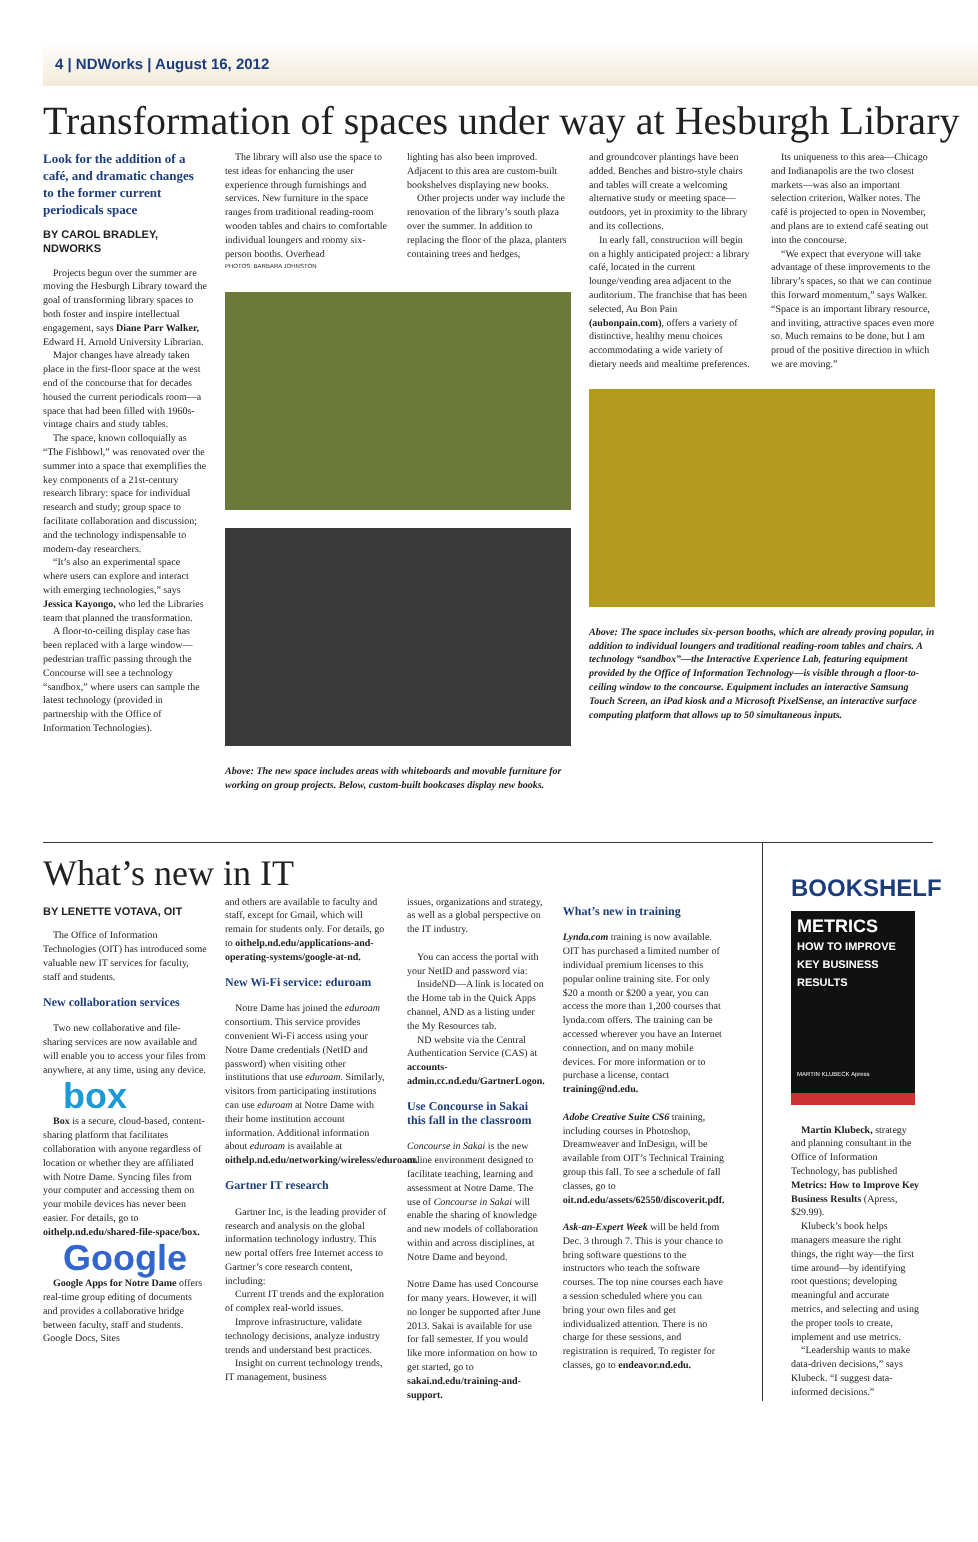4 | NDWorks | August 16, 2012
Transformation of spaces under way at Hesburgh Library
Look for the addition of a café, and dramatic changes to the former current periodicals space
BY CAROL BRADLEY, NDWORKS
Projects begun over the summer are moving the Hesburgh Library toward the goal of transforming library spaces to both foster and inspire intellectual engagement, says Diane Parr Walker, Edward H. Arnold University Librarian.
Major changes have already taken place in the first-floor space at the west end of the concourse that for decades housed the current periodicals room—a space that had been filled with 1960s-vintage chairs and study tables.
The space, known colloquially as “The Fishbowl,” was renovated over the summer into a space that exemplifies the key components of a 21st-century research library: space for individual research and study; group space to facilitate collaboration and discussion; and the technology indispensable to modern-day researchers.
“It’s also an experimental space where users can explore and interact with emerging technologies,” says Jessica Kayongo, who led the Libraries team that planned the transformation.
A floor-to-ceiling display case has been replaced with a large window—pedestrian traffic passing through the Concourse will see a technology “sandbox,” where users can sample the latest technology (provided in partnership with the Office of Information Technologies).
The library will also use the space to test ideas for enhancing the user experience through furnishings and services. New furniture in the space ranges from traditional reading-room wooden tables and chairs to comfortable individual loungers and roomy six-person booths. Overhead
lighting has also been improved. Adjacent to this area are custom-built bookshelves displaying new books.
Other projects under way include the renovation of the library’s south plaza over the summer. In addition to replacing the floor of the plaza, planters containing trees and hedges,
PHOTOS: BARBARA JOHNSTON
Above: The new space includes areas with whiteboards and movable furniture for working on group projects. Below, custom-built bookcases display new books.
and groundcover plantings have been added. Benches and bistro-style chairs and tables will create a welcoming alternative study or meeting space—outdoors, yet in proximity to the library and its collections.
In early fall, construction will begin on a highly anticipated project: a library café, located in the current lounge/vending area adjacent to the auditorium. The franchise that has been selected, Au Bon Pain (aubonpain.com), offers a variety of distinctive, healthy menu choices accommodating a wide variety of dietary needs and mealtime preferences.
Its uniqueness to this area—Chicago and Indianapolis are the two closest markets—was also an important selection criterion, Walker notes. The café is projected to open in November, and plans are to extend café seating out into the concourse.
“We expect that everyone will take advantage of these improvements to the library’s spaces, so that we can continue this forward momentum,” says Walker. “Space is an important library resource, and inviting, attractive spaces even more so. Much remains to be done, but I am proud of the positive direction in which we are moving.”
Above: The space includes six-person booths, which are already proving popular, in addition to individual loungers and traditional reading-room tables and chairs. A technology “sandbox”—the Interactive Experience Lab, featuring equipment provided by the Office of Information Technology—is visible through a floor-to-ceiling window to the concourse. Equipment includes an interactive Samsung Touch Screen, an iPad kiosk and a Microsoft PixelSense, an interactive surface computing platform that allows up to 50 simultaneous inputs.
What’s new in IT
BY LENETTE VOTAVA, OIT
The Office of Information Technologies (OIT) has introduced some valuable new IT services for faculty, staff and students.
New collaboration services
Two new collaborative and file-sharing services are now available and will enable you to access your files from anywhere, at any time, using any device.
box
Box is a secure, cloud-based, content-sharing platform that facilitates collaboration with anyone regardless of location or whether they are affiliated with Notre Dame. Syncing files from your computer and accessing them on your mobile devices has never been easier. For details, go to oithelp.nd.edu/shared-file-space/box.
Google
Google Apps for Notre Dame offers real-time group editing of documents and provides a collaborative bridge between faculty, staff and students. Google Docs, Sites
and others are available to faculty and staff, except for Gmail, which will remain for students only. For details, go to oithelp.nd.edu/applications-and-operating-systems/google-at-nd.
New Wi-Fi service: eduroam
Notre Dame has joined the eduroam consortium. This service provides convenient Wi-Fi access using your Notre Dame credentials (NetID and password) when visiting other institutions that use eduroam. Similarly, visitors from participating institutions can use eduroam at Notre Dame with their home institution account information. Additional information about eduroam is available at oithelp.nd.edu/networking/wireless/eduroam.
Gartner IT research
Gartner Inc, is the leading provider of research and analysis on the global information technology industry. This new portal offers free Internet access to Gartner’s core research content, including:
Current IT trends and the exploration of complex real-world issues.
Improve infrastructure, validate technology decisions, analyze industry trends and understand best practices.
Insight on current technology trends, IT management, business
issues, organizations and strategy, as well as a global perspective on the IT industry.
You can access the portal with your NetID and password via:
InsideND—A link is located on the Home tab in the Quick Apps channel, AND as a listing under the My Resources tab.
ND website via the Central Authentication Service (CAS) at accounts-admin.cc.nd.edu/GartnerLogon.
Use Concourse in Sakai this fall in the classroom
Concourse in Sakai is the new online environment designed to facilitate teaching, learning and assessment at Notre Dame. The use of Concourse in Sakai will enable the sharing of knowledge and new models of collaboration within and across disciplines, at Notre Dame and beyond.
Notre Dame has used Concourse for many years. However, it will no longer be supported after June 2013. Sakai is available for use for fall semester. If you would like more information on how to get started, go to sakai.nd.edu/training-and-support.
What’s new in training
Lynda.com training is now available. OIT has purchased a limited number of individual premium licenses to this popular online training site. For only $20 a month or $200 a year, you can access the more than 1,200 courses that lynda.com offers. The training can be accessed wherever you have an Internet connection, and on many mobile devices. For more information or to purchase a license, contact training@nd.edu.
Adobe Creative Suite CS6 training, including courses in Photoshop, Dreamweaver and InDesign, will be available from OIT’s Technical Training group this fall. To see a schedule of fall classes, go to oit.nd.edu/assets/62550/discoverit.pdf.
Ask-an-Expert Week will be held from Dec. 3 through 7. This is your chance to bring software questions to the instructors who teach the software courses. The top nine courses each have a session scheduled where you can bring your own files and get individualized attention. There is no charge for these sessions, and registration is required. To register for classes, go to endeavor.nd.edu.
BOOKSHELF
METRICS
HOW TO IMPROVE KEY BUSINESS RESULTS
MARTIN KLUBECK Apress
Martin Klubeck, strategy and planning consultant in the Office of Information Technology, has published Metrics: How to Improve Key Business Results (Apress, $29.99).
Klubeck’s book helps managers measure the right things, the right way—the first time around—by identifying root questions; developing meaningful and accurate metrics, and selecting and using the proper tools to create, implement and use metrics.
“Leadership wants to make data-driven decisions,” says Klubeck. “I suggest data-informed decisions.”